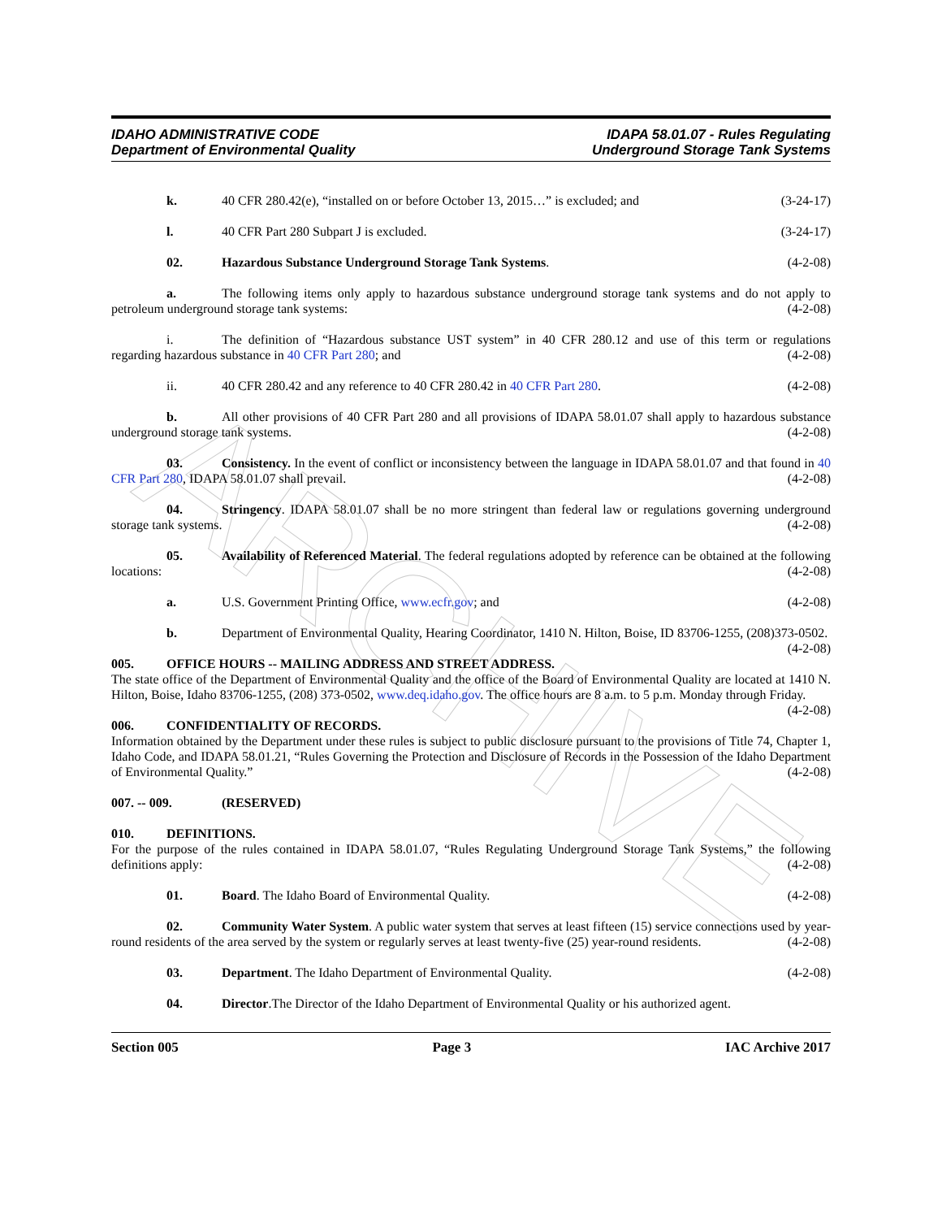ARCHIVE
IDAHO ADMINISTRATIVE CODE
Department of Environmental Quality
IDAPA 58.01.07 - Rules Regulating
Underground Storage Tank Systems
k. 40 CFR 280.42(e), “installed on or before October 13, 2015…” is excluded; and (3-24-17)
l. 40 CFR Part 280 Subpart J is excluded. (3-24-17)
02. Hazardous Substance Underground Storage Tank Systems. (4-2-08)
a. The following items only apply to hazardous substance underground storage tank systems and do not apply to petroleum underground storage tank systems: (4-2-08)
i. The definition of “Hazardous substance UST system” in 40 CFR 280.12 and use of this term or regulations regarding hazardous substance in 40 CFR Part 280; and (4-2-08)
ii. 40 CFR 280.42 and any reference to 40 CFR 280.42 in 40 CFR Part 280. (4-2-08)
b. All other provisions of 40 CFR Part 280 and all provisions of IDAPA 58.01.07 shall apply to hazardous substance underground storage tank systems. (4-2-08)
03. Consistency. In the event of conflict or inconsistency between the language in IDAPA 58.01.07 and that found in 40 CFR Part 280, IDAPA 58.01.07 shall prevail. (4-2-08)
04. Stringency. IDAPA 58.01.07 shall be no more stringent than federal law or regulations governing underground storage tank systems. (4-2-08)
05. Availability of Referenced Material. The federal regulations adopted by reference can be obtained at the following locations: (4-2-08)
a. U.S. Government Printing Office, www.ecfr.gov; and (4-2-08)
b. Department of Environmental Quality, Hearing Coordinator, 1410 N. Hilton, Boise, ID 83706-1255, (208)373-0502. (4-2-08)
005. OFFICE HOURS -- MAILING ADDRESS AND STREET ADDRESS.
The state office of the Department of Environmental Quality and the office of the Board of Environmental Quality are located at 1410 N. Hilton, Boise, Idaho 83706-1255, (208) 373-0502, www.deq.idaho.gov. The office hours are 8 a.m. to 5 p.m. Monday through Friday. (4-2-08)
006. CONFIDENTIALITY OF RECORDS.
Information obtained by the Department under these rules is subject to public disclosure pursuant to the provisions of Title 74, Chapter 1, Idaho Code, and IDAPA 58.01.21, “Rules Governing the Protection and Disclosure of Records in the Possession of the Idaho Department of Environmental Quality.” (4-2-08)
007. -- 009. (RESERVED)
010. DEFINITIONS.
For the purpose of the rules contained in IDAPA 58.01.07, “Rules Regulating Underground Storage Tank Systems,” the following definitions apply: (4-2-08)
01. Board. The Idaho Board of Environmental Quality. (4-2-08)
02. Community Water System. A public water system that serves at least fifteen (15) service connections used by year-round residents of the area served by the system or regularly serves at least twenty-five (25) year-round residents. (4-2-08)
03. Department. The Idaho Department of Environmental Quality. (4-2-08)
04. Director.The Director of the Idaho Department of Environmental Quality or his authorized agent.
Section 005 Page 3 IAC Archive 2017